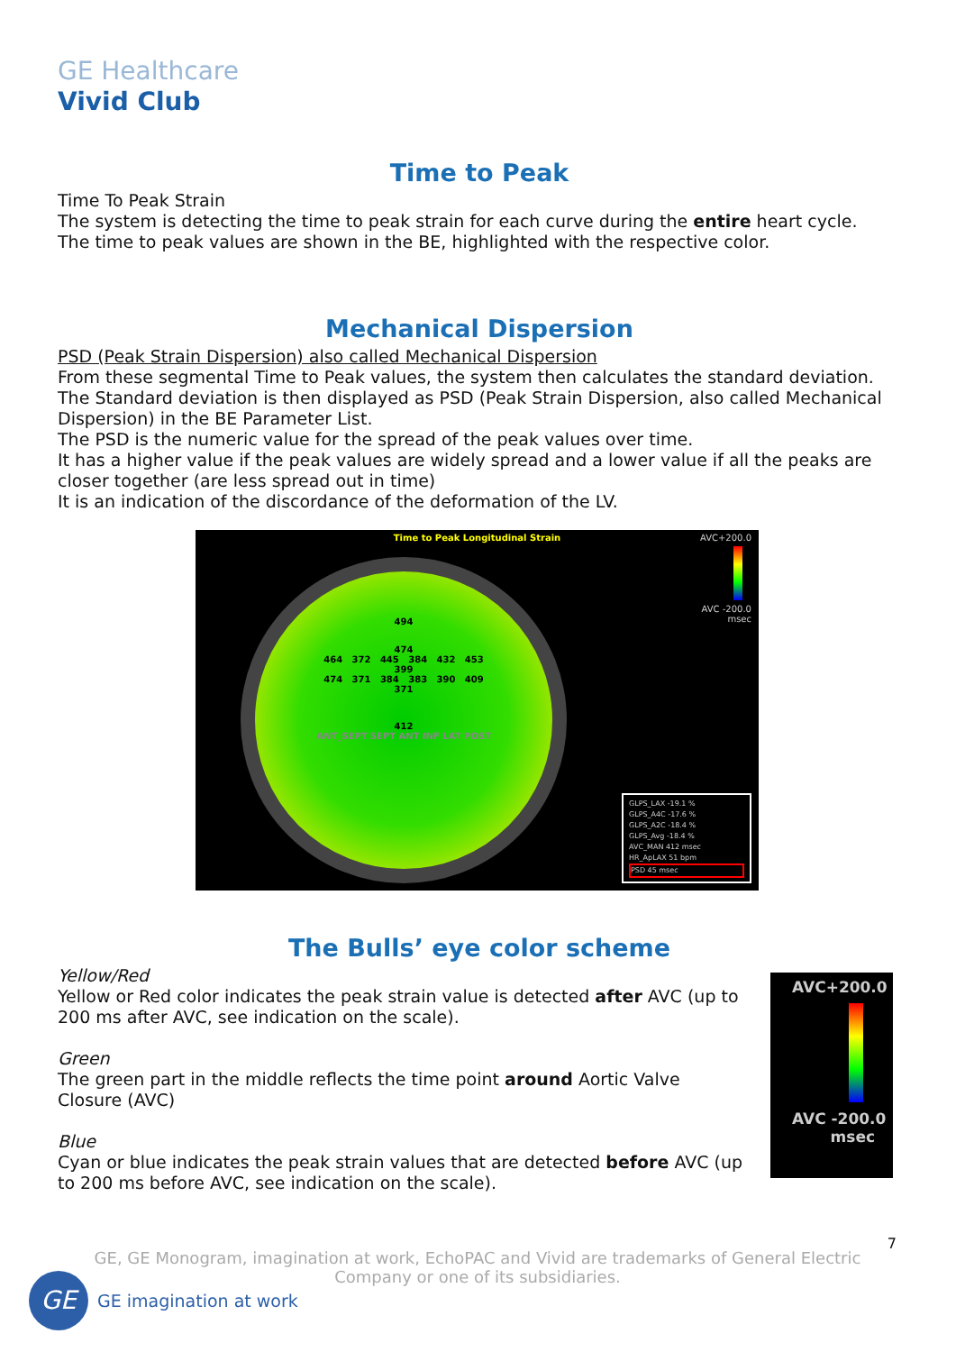GE Healthcare
Vivid Club
Time to Peak
Time To Peak Strain
The system is detecting the time to peak strain for each curve during the entire heart cycle.
The time to peak values are shown in the BE, highlighted with the respective color.
Mechanical Dispersion
PSD (Peak Strain Dispersion) also called Mechanical Dispersion
From these segmental Time to Peak values, the system then calculates the standard deviation.
The Standard deviation is then displayed as PSD (Peak Strain Dispersion, also called Mechanical Dispersion) in the BE Parameter List.
The PSD is the numeric value for the spread of the peak values over time.
It has a higher value if the peak values are widely spread and a lower value if all the peaks are closer together (are less spread out in time)
It is an indication of the discordance of the deformation of the LV.
Time to Peak Longitudinal Strain
AVC+200.0
AVC -200.0
msec
494
474
464 372 445 384 432 453
399
474 371 384 383 390 409
371
412
ANT_SEPT SEPT ANT INF LAT POST
GLPS_LAX -19.1 %
GLPS_A4C -17.6 %
GLPS_A2C -18.4 %
GLPS_Avg -18.4 %
AVC_MAN 412 msec
HR_ApLAX 51 bpm
PSD 45 msec
The Bulls’ eye color scheme
Yellow/Red
Yellow or Red color indicates the peak strain value is detected after AVC (up to 200 ms after AVC, see indication on the scale).
Green
The green part in the middle reflects the time point around Aortic Valve Closure (AVC)
Blue
Cyan or blue indicates the peak strain values that are detected before AVC (up to 200 ms before AVC, see indication on the scale).
AVC+200.0
AVC -200.0
msec
7
GE, GE Monogram, imagination at work, EchoPAC and Vivid are trademarks of General Electric Company or one of its subsidiaries.
GE
GE imagination at work